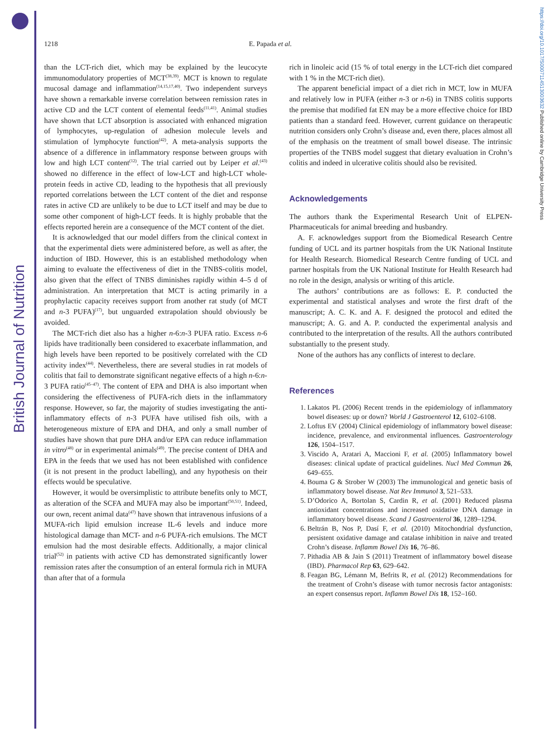British Journal of Nutrition
https://doi.org/10.1017/S0007114513003632 Published online by Cambridge University Press
1218 E. Papada et al.
than the LCT-rich diet, which may be explained by the leucocyte immunomodulatory properties of MCT<sup>(38,39)</sup>. MCT is known to regulate mucosal damage and inflammation<sup>(14,15,17,40)</sup>. Two independent surveys have shown a remarkable inverse correlation between remission rates in active CD and the LCT content of elemental feeds<sup>(11,41)</sup>. Animal studies have shown that LCT absorption is associated with enhanced migration of lymphocytes, up-regulation of adhesion molecule levels and stimulation of lymphocyte function<sup>(42)</sup>. A meta-analysis supports the absence of a difference in inflammatory response between groups with low and high LCT content<sup>(12)</sup>. The trial carried out by Leiper et al.<sup>(43)</sup> showed no difference in the effect of low-LCT and high-LCT whole-protein feeds in active CD, leading to the hypothesis that all previously reported correlations between the LCT content of the diet and response rates in active CD are unlikely to be due to LCT itself and may be due to some other component of high-LCT feeds. It is highly probable that the effects reported herein are a consequence of the MCT content of the diet.
It is acknowledged that our model differs from the clinical context in that the experimental diets were administered before, as well as after, the induction of IBD. However, this is an established methodology when aiming to evaluate the effectiveness of diet in the TNBS-colitis model, also given that the effect of TNBS diminishes rapidly within 4–5 d of administration. An interpretation that MCT is acting primarily in a prophylactic capacity receives support from another rat study (of MCT and n-3 PUFA)<sup>(17)</sup>, but unguarded extrapolation should obviously be avoided.
The MCT-rich diet also has a higher n-6:n-3 PUFA ratio. Excess n-6 lipids have traditionally been considered to exacerbate inflammation, and high levels have been reported to be positively correlated with the CD activity index<sup>(44)</sup>. Nevertheless, there are several studies in rat models of colitis that fail to demonstrate significant negative effects of a high n-6:n-3 PUFA ratio<sup>(45–47)</sup>. The content of EPA and DHA is also important when considering the effectiveness of PUFA-rich diets in the inflammatory response. However, so far, the majority of studies investigating the anti-inflammatory effects of n-3 PUFA have utilised fish oils, with a heterogeneous mixture of EPA and DHA, and only a small number of studies have shown that pure DHA and/or EPA can reduce inflammation in vitro<sup>(48)</sup> or in experimental animals<sup>(49)</sup>. The precise content of DHA and EPA in the feeds that we used has not been established with confidence (it is not present in the product labelling), and any hypothesis on their effects would be speculative.
However, it would be oversimplistic to attribute benefits only to MCT, as alteration of the SCFA and MUFA may also be important<sup>(50,51)</sup>. Indeed, our own, recent animal data<sup>(47)</sup> have shown that intravenous infusions of a MUFA-rich lipid emulsion increase IL-6 levels and induce more histological damage than MCT- and n-6 PUFA-rich emulsions. The MCT emulsion had the most desirable effects. Additionally, a major clinical trial<sup>(52)</sup> in patients with active CD has demonstrated significantly lower remission rates after the consumption of an enteral formula rich in MUFA than after that of a formula
rich in linoleic acid (15 % of total energy in the LCT-rich diet compared with 1 % in the MCT-rich diet).
The apparent beneficial impact of a diet rich in MCT, low in MUFA and relatively low in PUFA (either n-3 or n-6) in TNBS colitis supports the premise that modified fat EN may be a more effective choice for IBD patients than a standard feed. However, current guidance on therapeutic nutrition considers only Crohn’s disease and, even there, places almost all of the emphasis on the treatment of small bowel disease. The intrinsic properties of the TNBS model suggest that dietary evaluation in Crohn’s colitis and indeed in ulcerative colitis should also be revisited.
Acknowledgements
The authors thank the Experimental Research Unit of ELPEN-Pharmaceuticals for animal breeding and husbandry.
A. F. acknowledges support from the Biomedical Research Centre funding of UCL and its partner hospitals from the UK National Institute for Health Research. Biomedical Research Centre funding of UCL and partner hospitals from the UK National Institute for Health Research had no role in the design, analysis or writing of this article.
The authors’ contributions are as follows: E. P. conducted the experimental and statistical analyses and wrote the first draft of the manuscript; A. C. K. and A. F. designed the protocol and edited the manuscript; A. G. and A. P. conducted the experimental analysis and contributed to the interpretation of the results. All the authors contributed substantially to the present study.
None of the authors has any conflicts of interest to declare.
References
1. Lakatos PL (2006) Recent trends in the epidemiology of inflammatory bowel diseases: up or down? World J Gastroenterol 12, 6102–6108.
2. Loftus EV (2004) Clinical epidemiology of inflammatory bowel disease: incidence, prevalence, and environmental influences. Gastroenterology 126, 1504–1517.
3. Viscido A, Aratari A, Maccioni F, et al. (2005) Inflammatory bowel diseases: clinical update of practical guidelines. Nucl Med Commun 26, 649–655.
4. Bouma G & Strober W (2003) The immunological and genetic basis of inflammatory bowel disease. Nat Rev Immunol 3, 521–533.
5. D’Odorico A, Bortolan S, Cardin R, et al. (2001) Reduced plasma antioxidant concentrations and increased oxidative DNA damage in inflammatory bowel disease. Scand J Gastroenterol 36, 1289–1294.
6. Beltrán B, Nos P, Dasí F, et al. (2010) Mitochondrial dysfunction, persistent oxidative damage and catalase inhibition in naive and treated Crohn’s disease. Inflamm Bowel Dis 16, 76–86.
7. Pithadia AB & Jain S (2011) Treatment of inflammatory bowel disease (IBD). Pharmacol Rep 63, 629–642.
8. Feagan BG, Lémann M, Befrits R, et al. (2012) Recommendations for the treatment of Crohn’s disease with tumor necrosis factor antagonists: an expert consensus report. Inflamm Bowel Dis 18, 152–160.